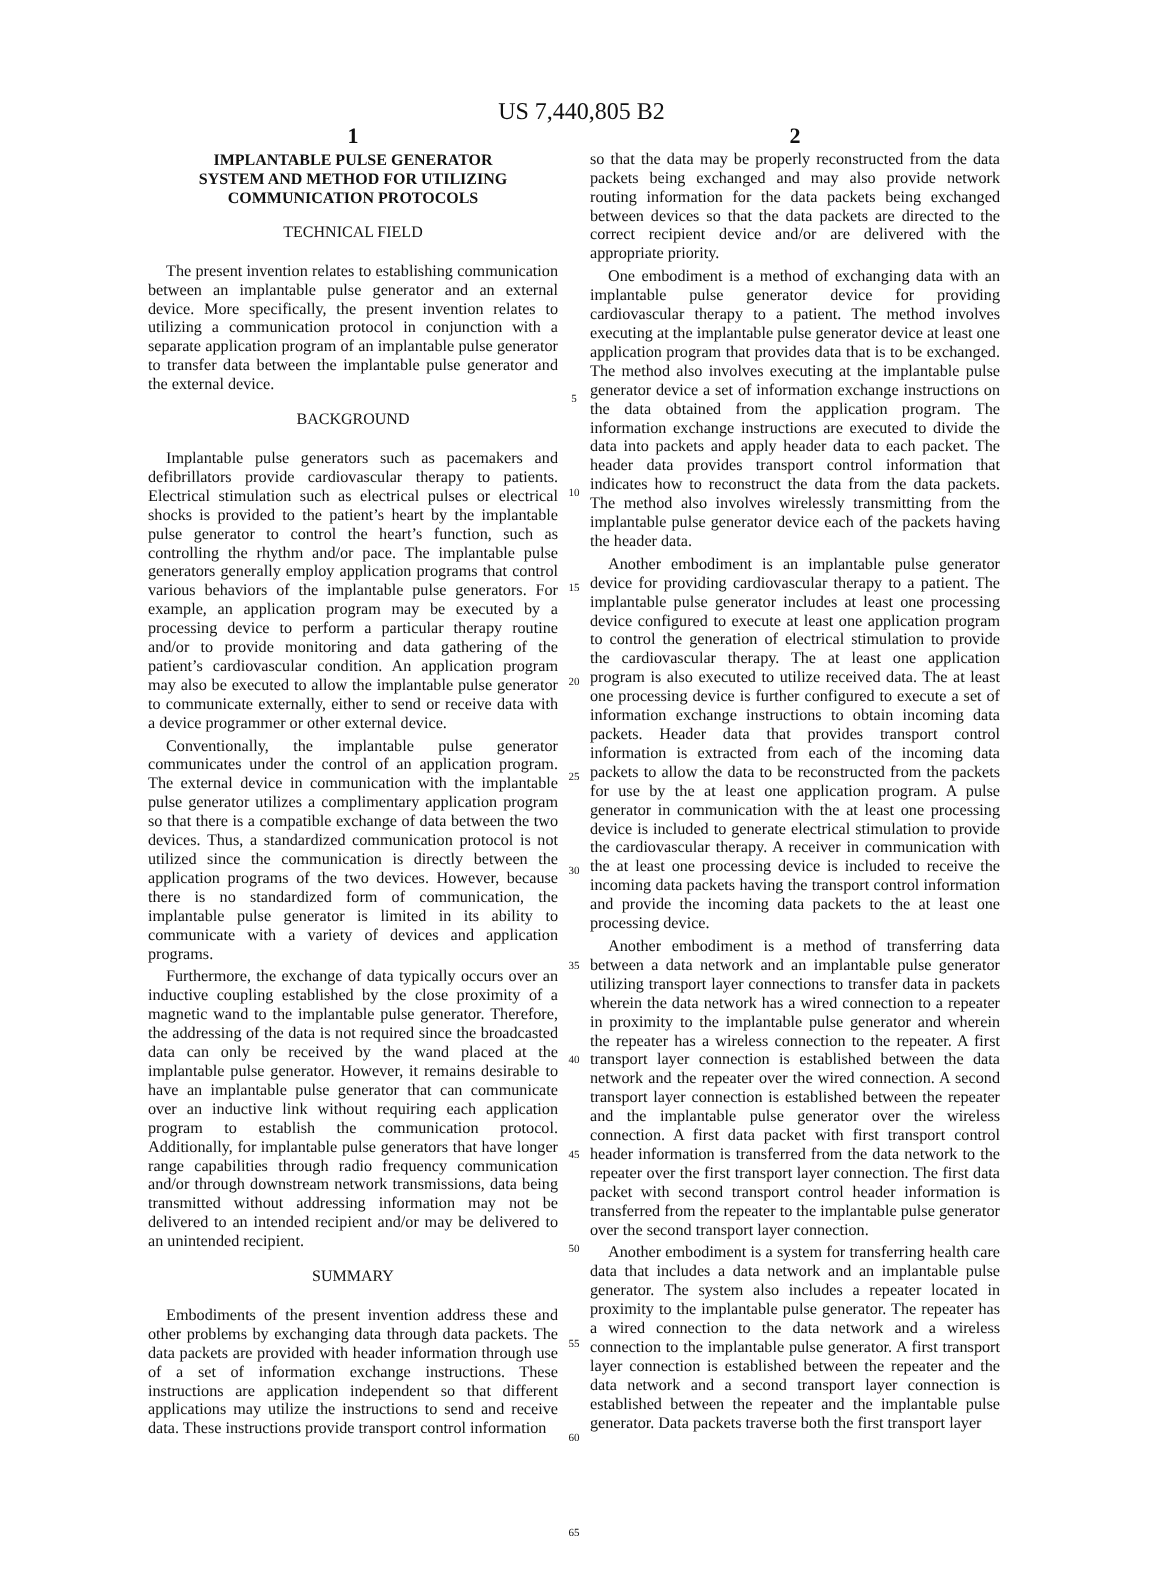US 7,440,805 B2
1
IMPLANTABLE PULSE GENERATOR
SYSTEM AND METHOD FOR UTILIZING
COMMUNICATION PROTOCOLS
TECHNICAL FIELD
The present invention relates to establishing communication between an implantable pulse generator and an external device. More specifically, the present invention relates to utilizing a communication protocol in conjunction with a separate application program of an implantable pulse generator to transfer data between the implantable pulse generator and the external device.
BACKGROUND
Implantable pulse generators such as pacemakers and defibrillators provide cardiovascular therapy to patients. Electrical stimulation such as electrical pulses or electrical shocks is provided to the patient’s heart by the implantable pulse generator to control the heart’s function, such as controlling the rhythm and/or pace. The implantable pulse generators generally employ application programs that control various behaviors of the implantable pulse generators. For example, an application program may be executed by a processing device to perform a particular therapy routine and/or to provide monitoring and data gathering of the patient’s cardiovascular condition. An application program may also be executed to allow the implantable pulse generator to communicate externally, either to send or receive data with a device programmer or other external device.
Conventionally, the implantable pulse generator communicates under the control of an application program. The external device in communication with the implantable pulse generator utilizes a complimentary application program so that there is a compatible exchange of data between the two devices. Thus, a standardized communication protocol is not utilized since the communication is directly between the application programs of the two devices. However, because there is no standardized form of communication, the implantable pulse generator is limited in its ability to communicate with a variety of devices and application programs.
Furthermore, the exchange of data typically occurs over an inductive coupling established by the close proximity of a magnetic wand to the implantable pulse generator. Therefore, the addressing of the data is not required since the broadcasted data can only be received by the wand placed at the implantable pulse generator. However, it remains desirable to have an implantable pulse generator that can communicate over an inductive link without requiring each application program to establish the communication protocol. Additionally, for implantable pulse generators that have longer range capabilities through radio frequency communication and/or through downstream network transmissions, data being transmitted without addressing information may not be delivered to an intended recipient and/or may be delivered to an unintended recipient.
SUMMARY
Embodiments of the present invention address these and other problems by exchanging data through data packets. The data packets are provided with header information through use of a set of information exchange instructions. These instructions are application independent so that different applications may utilize the instructions to send and receive data. These instructions provide transport control information
5
10
15
20
25
30
35
40
45
50
55
60
65
2
so that the data may be properly reconstructed from the data packets being exchanged and may also provide network routing information for the data packets being exchanged between devices so that the data packets are directed to the correct recipient device and/or are delivered with the appropriate priority.
One embodiment is a method of exchanging data with an implantable pulse generator device for providing cardiovascular therapy to a patient. The method involves executing at the implantable pulse generator device at least one application program that provides data that is to be exchanged. The method also involves executing at the implantable pulse generator device a set of information exchange instructions on the data obtained from the application program. The information exchange instructions are executed to divide the data into packets and apply header data to each packet. The header data provides transport control information that indicates how to reconstruct the data from the data packets. The method also involves wirelessly transmitting from the implantable pulse generator device each of the packets having the header data.
Another embodiment is an implantable pulse generator device for providing cardiovascular therapy to a patient. The implantable pulse generator includes at least one processing device configured to execute at least one application program to control the generation of electrical stimulation to provide the cardiovascular therapy. The at least one application program is also executed to utilize received data. The at least one processing device is further configured to execute a set of information exchange instructions to obtain incoming data packets. Header data that provides transport control information is extracted from each of the incoming data packets to allow the data to be reconstructed from the packets for use by the at least one application program. A pulse generator in communication with the at least one processing device is included to generate electrical stimulation to provide the cardiovascular therapy. A receiver in communication with the at least one processing device is included to receive the incoming data packets having the transport control information and provide the incoming data packets to the at least one processing device.
Another embodiment is a method of transferring data between a data network and an implantable pulse generator utilizing transport layer connections to transfer data in packets wherein the data network has a wired connection to a repeater in proximity to the implantable pulse generator and wherein the repeater has a wireless connection to the repeater. A first transport layer connection is established between the data network and the repeater over the wired connection. A second transport layer connection is established between the repeater and the implantable pulse generator over the wireless connection. A first data packet with first transport control header information is transferred from the data network to the repeater over the first transport layer connection. The first data packet with second transport control header information is transferred from the repeater to the implantable pulse generator over the second transport layer connection.
Another embodiment is a system for transferring health care data that includes a data network and an implantable pulse generator. The system also includes a repeater located in proximity to the implantable pulse generator. The repeater has a wired connection to the data network and a wireless connection to the implantable pulse generator. A first transport layer connection is established between the repeater and the data network and a second transport layer connection is established between the repeater and the implantable pulse generator. Data packets traverse both the first transport layer